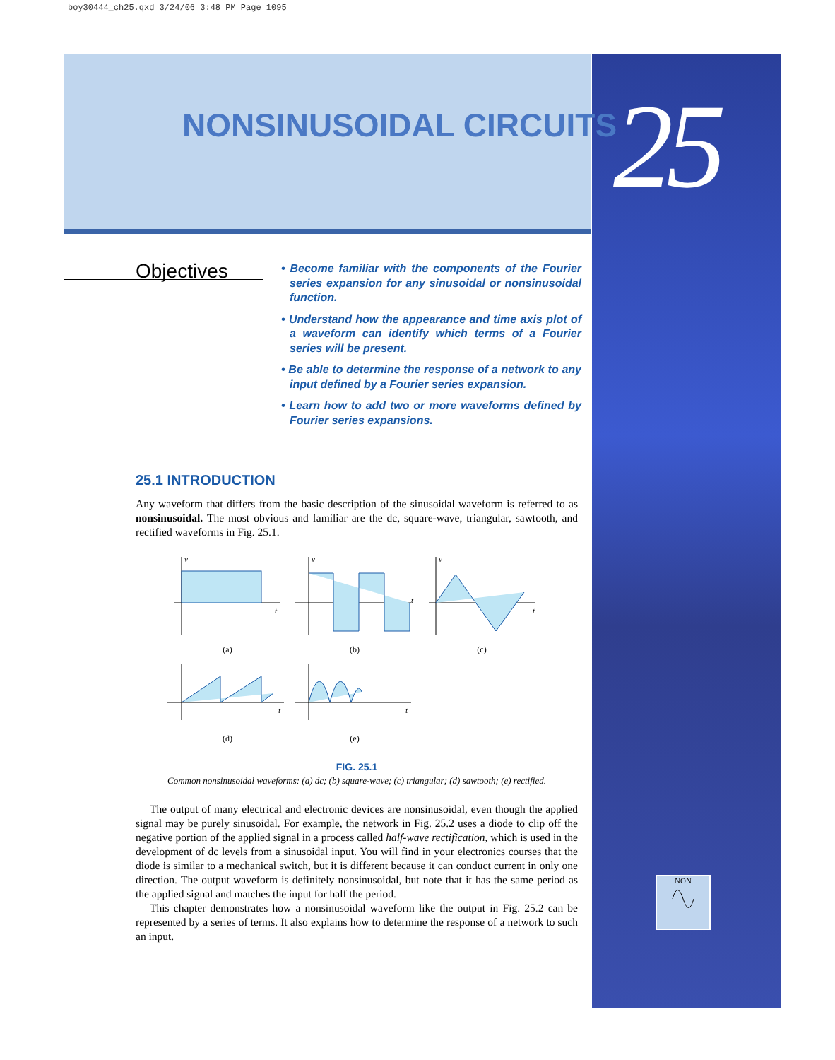boy30444_ch25.qxd 3/24/06 3:48 PM Page 1095
25
NONSINUSOIDAL CIRCUITS
Objectives
• Become familiar with the components of the Fourier series expansion for any sinusoidal or nonsinusoidal function.
• Understand how the appearance and time axis plot of a waveform can identify which terms of a Fourier series will be present.
• Be able to determine the response of a network to any input defined by a Fourier series expansion.
• Learn how to add two or more waveforms defined by Fourier series expansions.
25.1 INTRODUCTION
Any waveform that differs from the basic description of the sinusoidal waveform is referred to as nonsinusoidal. The most obvious and familiar are the dc, square-wave, triangular, sawtooth, and rectified waveforms in Fig. 25.1.
v
t
(a)
v
t
(b)
v
t
(c)
t
(d)
t
(e)
FIG. 25.1
Common nonsinusoidal waveforms: (a) dc; (b) square-wave; (c) triangular; (d) sawtooth; (e) rectified.
The output of many electrical and electronic devices are nonsinusoidal, even though the applied signal may be purely sinusoidal. For example, the network in Fig. 25.2 uses a diode to clip off the negative portion of the applied signal in a process called half-wave rectification, which is used in the development of dc levels from a sinusoidal input. You will find in your electronics courses that the diode is similar to a mechanical switch, but it is different because it can conduct current in only one direction. The output waveform is definitely nonsinusoidal, but note that it has the same period as the applied signal and matches the input for half the period.
This chapter demonstrates how a nonsinusoidal waveform like the output in Fig. 25.2 can be represented by a series of terms. It also explains how to determine the response of a network to such an input.
NON